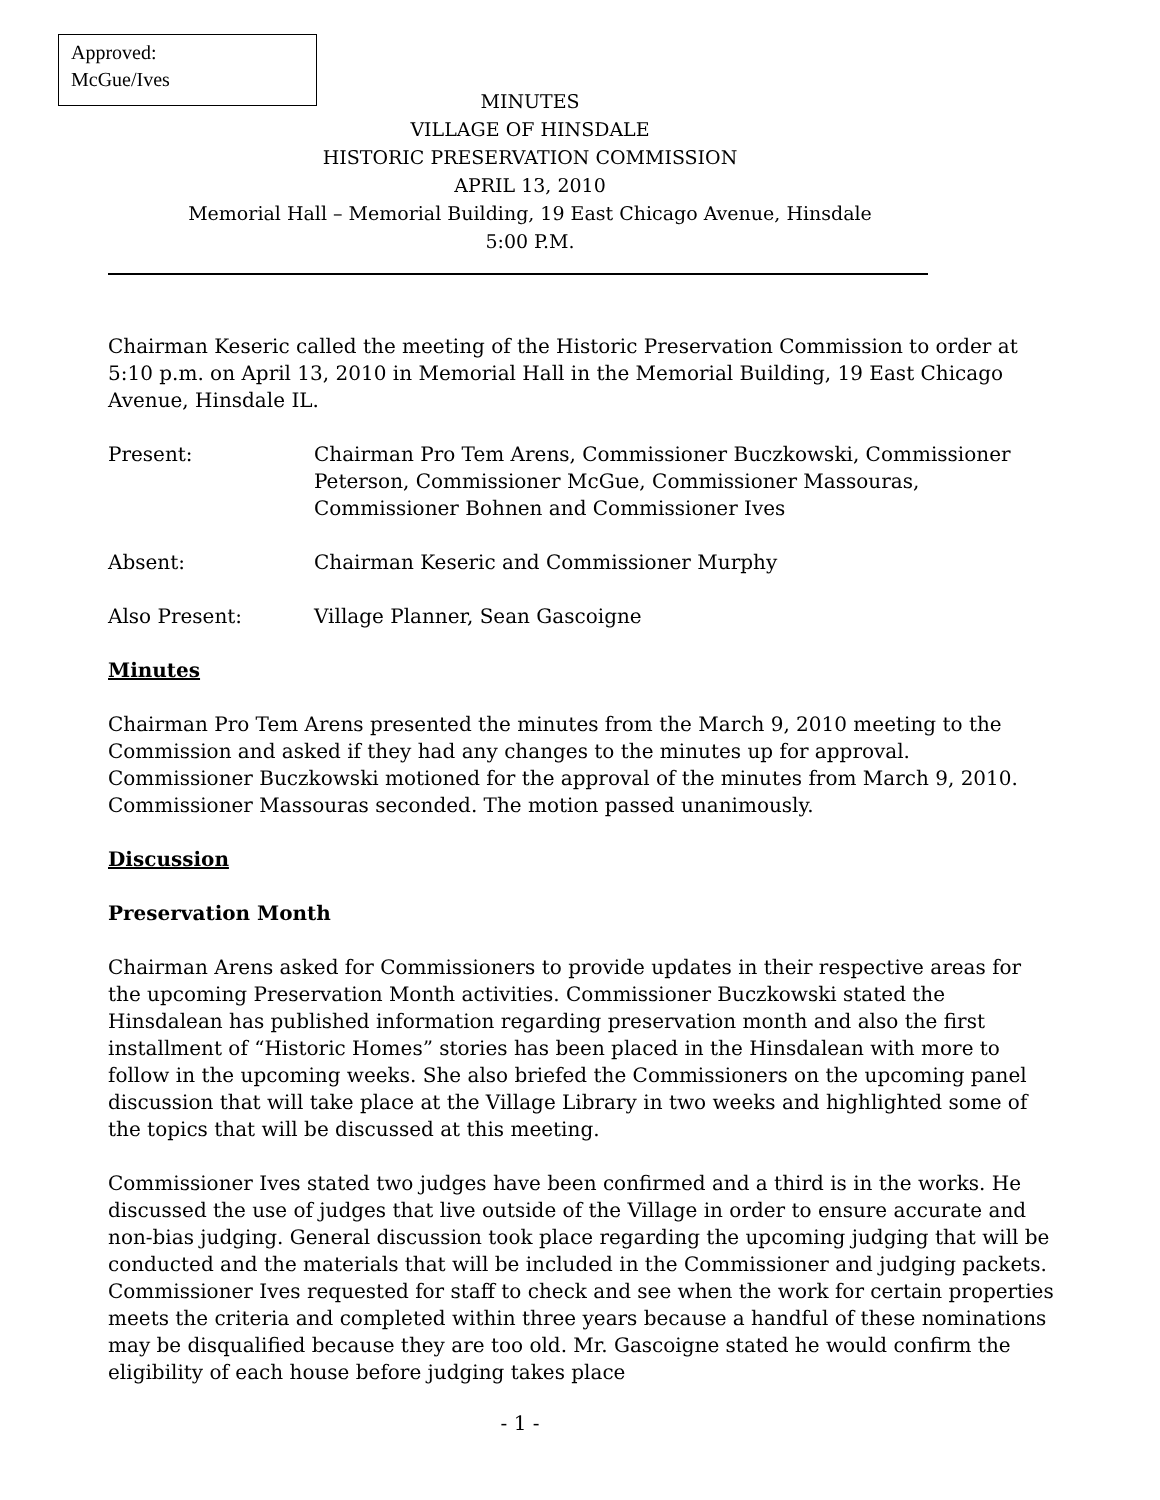Approved:
McGue/Ives
MINUTES
VILLAGE OF HINSDALE
HISTORIC PRESERVATION COMMISSION
APRIL 13, 2010
Memorial Hall – Memorial Building, 19 East Chicago Avenue, Hinsdale
5:00 P.M.
Chairman Keseric called the meeting of the Historic Preservation Commission to order at 5:10 p.m. on April 13, 2010 in Memorial Hall in the Memorial Building, 19 East Chicago Avenue, Hinsdale IL.
Present: Chairman Pro Tem Arens, Commissioner Buczkowski, Commissioner Peterson, Commissioner McGue, Commissioner Massouras, Commissioner Bohnen and Commissioner Ives
Absent: Chairman Keseric and Commissioner Murphy
Also Present: Village Planner, Sean Gascoigne
Minutes
Chairman Pro Tem Arens presented the minutes from the March 9, 2010 meeting to the Commission and asked if they had any changes to the minutes up for approval. Commissioner Buczkowski motioned for the approval of the minutes from March 9, 2010. Commissioner Massouras seconded. The motion passed unanimously.
Discussion
Preservation Month
Chairman Arens asked for Commissioners to provide updates in their respective areas for the upcoming Preservation Month activities. Commissioner Buczkowski stated the Hinsdalean has published information regarding preservation month and also the first installment of “Historic Homes” stories has been placed in the Hinsdalean with more to follow in the upcoming weeks. She also briefed the Commissioners on the upcoming panel discussion that will take place at the Village Library in two weeks and highlighted some of the topics that will be discussed at this meeting.
Commissioner Ives stated two judges have been confirmed and a third is in the works. He discussed the use of judges that live outside of the Village in order to ensure accurate and non-bias judging. General discussion took place regarding the upcoming judging that will be conducted and the materials that will be included in the Commissioner and judging packets. Commissioner Ives requested for staff to check and see when the work for certain properties meets the criteria and completed within three years because a handful of these nominations may be disqualified because they are too old. Mr. Gascoigne stated he would confirm the eligibility of each house before judging takes place
- 1 -